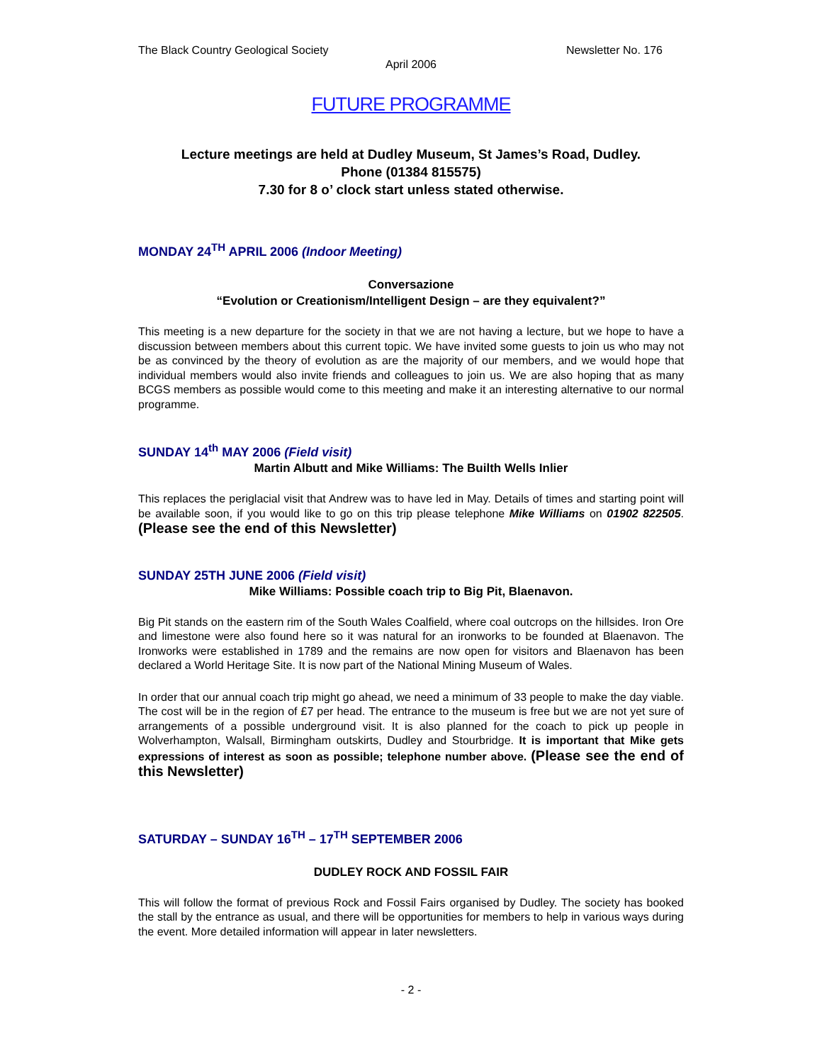The Black Country Geological Society Newsletter No. 176
April 2006
FUTURE PROGRAMME
Lecture meetings are held at Dudley Museum, St James’s Road, Dudley.
Phone (01384 815575)
7.30 for 8 o’ clock start unless stated otherwise.
MONDAY 24<sup>TH</sup> APRIL 2006 (Indoor Meeting)
Conversazione
“Evolution or Creationism/Intelligent Design – are they equivalent?”
This meeting is a new departure for the society in that we are not having a lecture, but we hope to have a discussion between members about this current topic. We have invited some guests to join us who may not be as convinced by the theory of evolution as are the majority of our members, and we would hope that individual members would also invite friends and colleagues to join us. We are also hoping that as many BCGS members as possible would come to this meeting and make it an interesting alternative to our normal programme.
SUNDAY 14<sup>th</sup> MAY 2006 (Field visit)
Martin Albutt and Mike Williams: The Builth Wells Inlier
This replaces the periglacial visit that Andrew was to have led in May. Details of times and starting point will be available soon, if you would like to go on this trip please telephone Mike Williams on 01902 822505. (Please see the end of this Newsletter)
SUNDAY 25TH JUNE 2006 (Field visit)
Mike Williams: Possible coach trip to Big Pit, Blaenavon.
Big Pit stands on the eastern rim of the South Wales Coalfield, where coal outcrops on the hillsides. Iron Ore and limestone were also found here so it was natural for an ironworks to be founded at Blaenavon. The Ironworks were established in 1789 and the remains are now open for visitors and Blaenavon has been declared a World Heritage Site. It is now part of the National Mining Museum of Wales.
In order that our annual coach trip might go ahead, we need a minimum of 33 people to make the day viable. The cost will be in the region of £7 per head. The entrance to the museum is free but we are not yet sure of arrangements of a possible underground visit. It is also planned for the coach to pick up people in Wolverhampton, Walsall, Birmingham outskirts, Dudley and Stourbridge. It is important that Mike gets expressions of interest as soon as possible; telephone number above. (Please see the end of this Newsletter)
SATURDAY – SUNDAY 16<sup>TH</sup> – 17<sup>TH</sup> SEPTEMBER 2006
DUDLEY ROCK AND FOSSIL FAIR
This will follow the format of previous Rock and Fossil Fairs organised by Dudley. The society has booked the stall by the entrance as usual, and there will be opportunities for members to help in various ways during the event. More detailed information will appear in later newsletters.
- 2 -